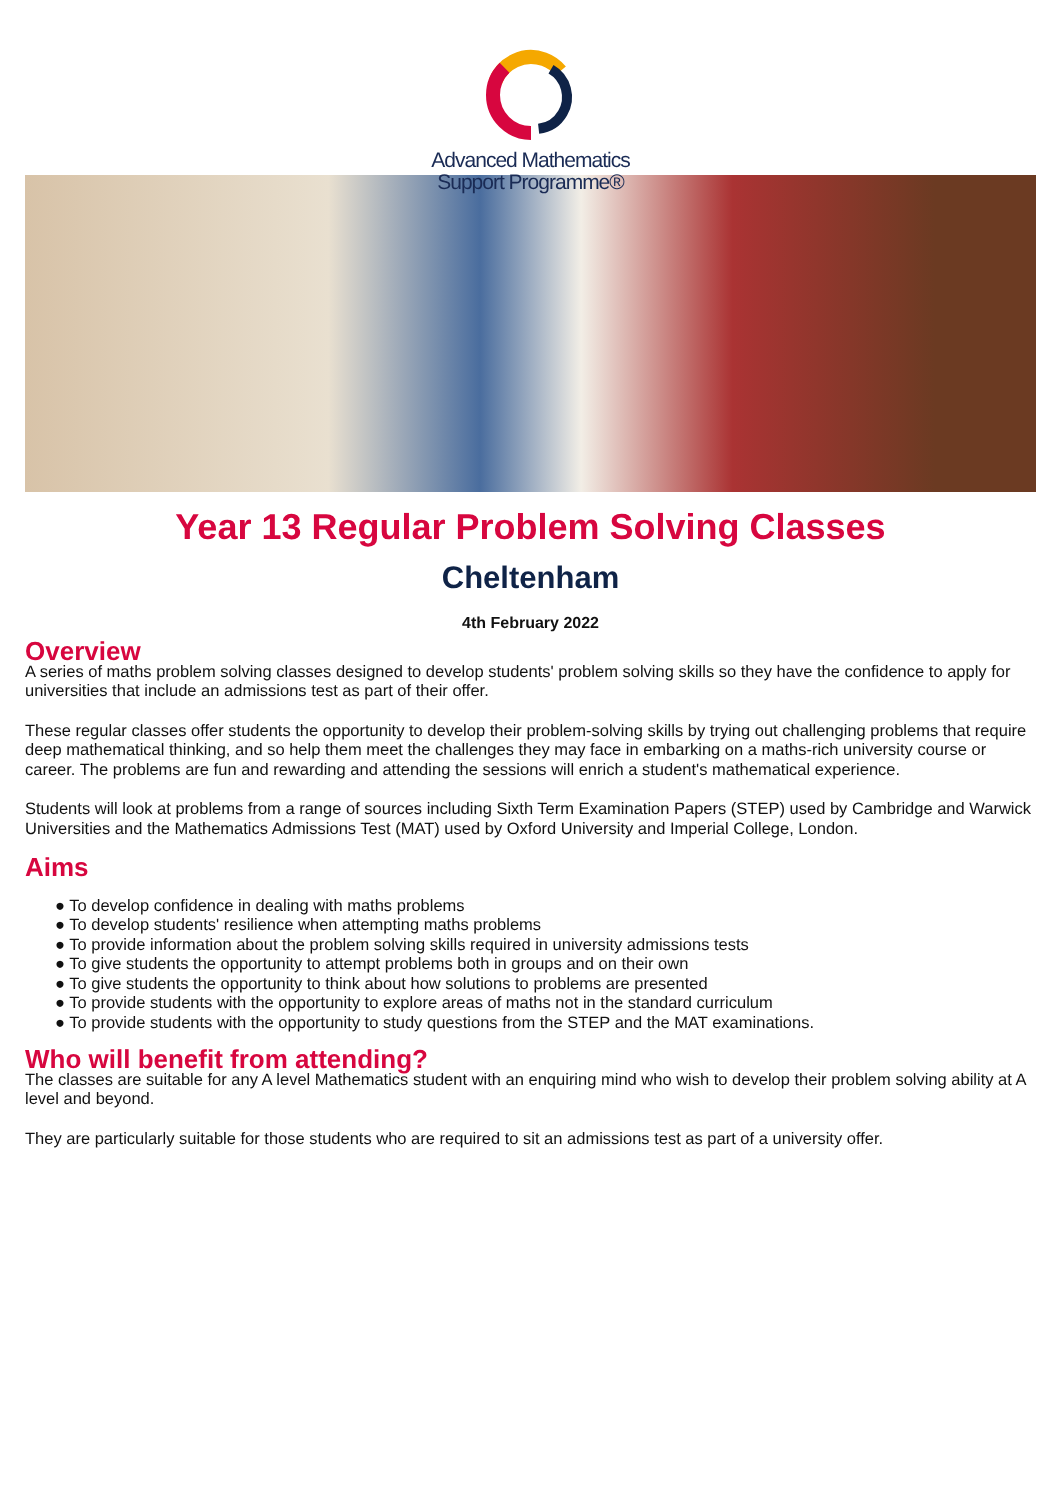Advanced Mathematics
Support Programme®
Year 13 Regular Problem Solving Classes
Cheltenham
4th February 2022
Overview
A series of maths problem solving classes designed to develop students' problem solving skills so they have the confidence to apply for universities that include an admissions test as part of their offer.
These regular classes offer students the opportunity to develop their problem-solving skills by trying out challenging problems that require deep mathematical thinking, and so help them meet the challenges they may face in embarking on a maths-rich university course or career. The problems are fun and rewarding and attending the sessions will enrich a student's mathematical experience.
Students will look at problems from a range of sources including Sixth Term Examination Papers (STEP) used by Cambridge and Warwick Universities and the Mathematics Admissions Test (MAT) used by Oxford University and Imperial College, London.
Aims
● To develop confidence in dealing with maths problems
● To develop students' resilience when attempting maths problems
● To provide information about the problem solving skills required in university admissions tests
● To give students the opportunity to attempt problems both in groups and on their own
● To give students the opportunity to think about how solutions to problems are presented
● To provide students with the opportunity to explore areas of maths not in the standard curriculum
● To provide students with the opportunity to study questions from the STEP and the MAT examinations.
Who will benefit from attending?
The classes are suitable for any A level Mathematics student with an enquiring mind who wish to develop their problem solving ability at A level and beyond.
They are particularly suitable for those students who are required to sit an admissions test as part of a university offer.